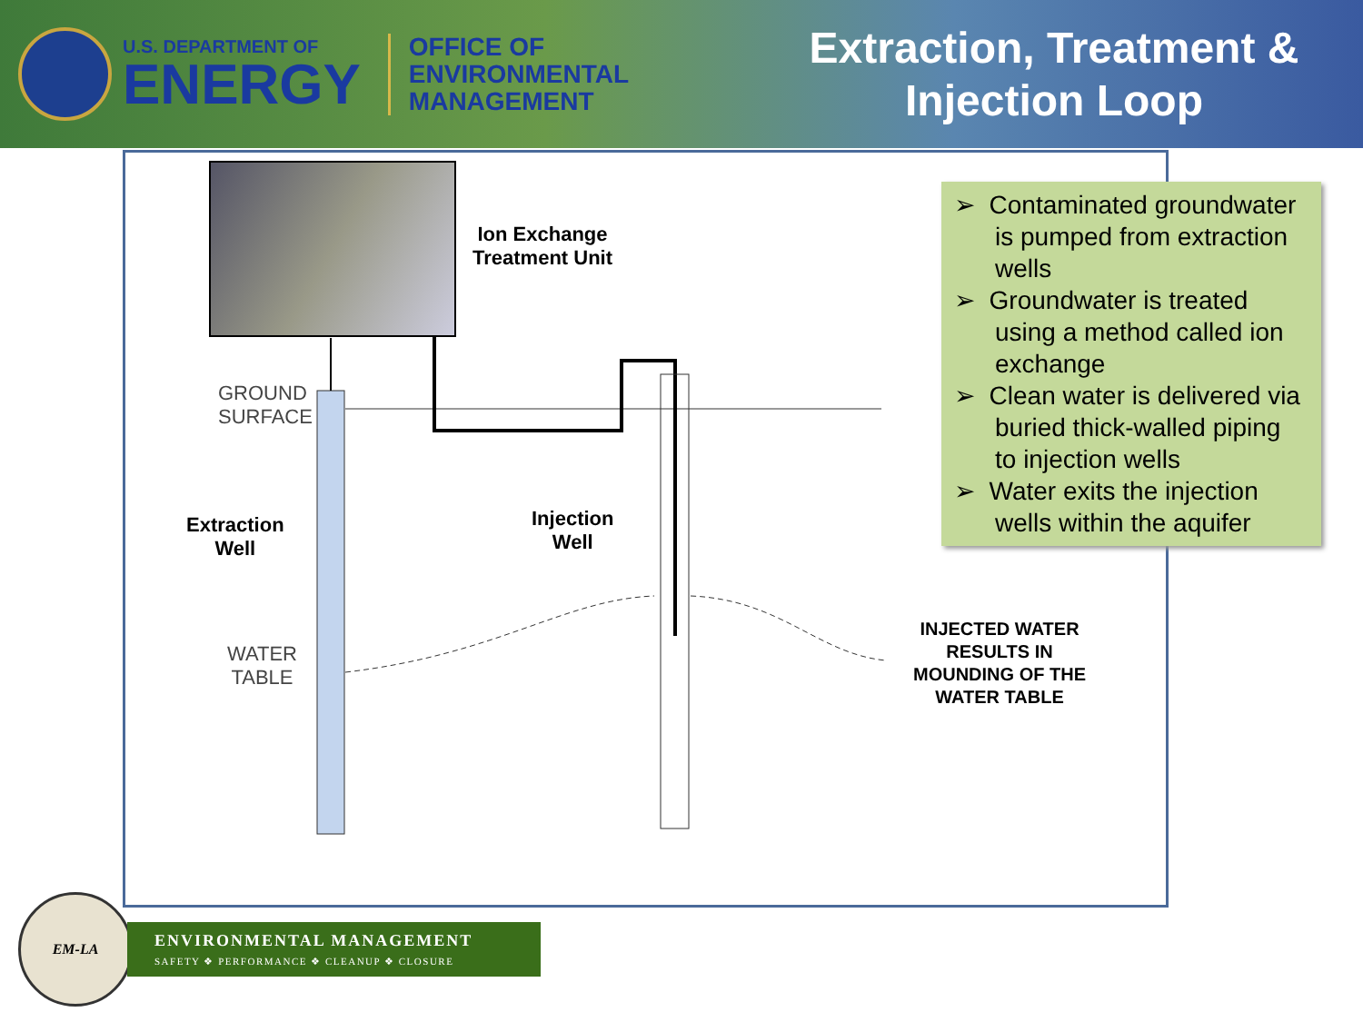U.S. DEPARTMENT OF
ENERGY
OFFICE OF
ENVIRONMENTAL
MANAGEMENT
Extraction, Treatment & Injection Loop
Ion Exchange
Treatment Unit
GROUND
SURFACE
Extraction
Well
Injection
Well
WATER
TABLE
INJECTED WATER
RESULTS IN
MOUNDING OF THE
WATER TABLE
➢ Contaminated groundwater is pumped from extraction wells
➢ Groundwater is treated using a method called ion exchange
➢ Clean water is delivered via buried thick-walled piping to injection wells
➢ Water exits the injection wells within the aquifer
EM-LA
ENVIRONMENTAL MANAGEMENT
SAFETY ❖ PERFORMANCE ❖ CLEANUP ❖ CLOSURE